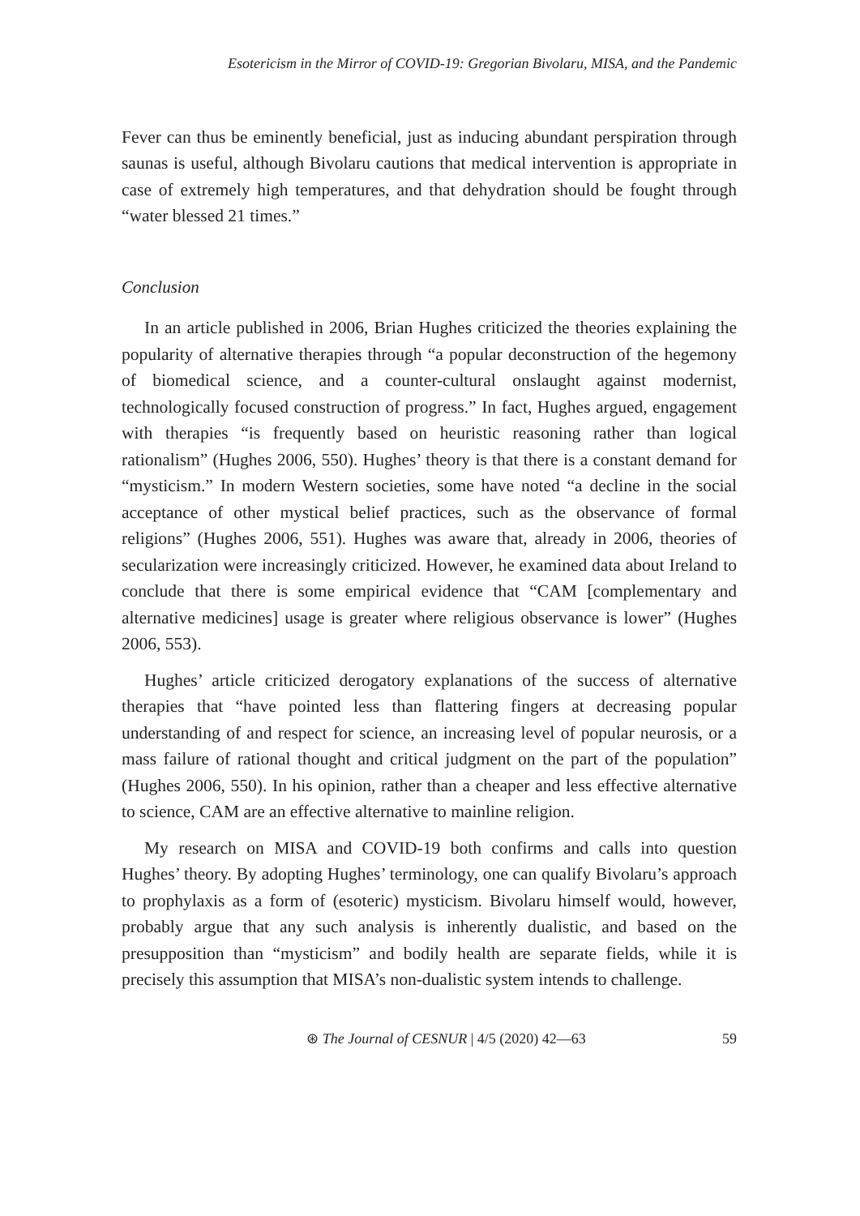Esotericism in the Mirror of COVID-19: Gregorian Bivolaru, MISA, and the Pandemic
Fever can thus be eminently beneficial, just as inducing abundant perspiration through saunas is useful, although Bivolaru cautions that medical intervention is appropriate in case of extremely high temperatures, and that dehydration should be fought through “water blessed 21 times.”
Conclusion
In an article published in 2006, Brian Hughes criticized the theories explaining the popularity of alternative therapies through “a popular deconstruction of the hegemony of biomedical science, and a counter-cultural onslaught against modernist, technologically focused construction of progress.” In fact, Hughes argued, engagement with therapies “is frequently based on heuristic reasoning rather than logical rationalism” (Hughes 2006, 550). Hughes’ theory is that there is a constant demand for “mysticism.” In modern Western societies, some have noted “a decline in the social acceptance of other mystical belief practices, such as the observance of formal religions” (Hughes 2006, 551). Hughes was aware that, already in 2006, theories of secularization were increasingly criticized. However, he examined data about Ireland to conclude that there is some empirical evidence that “CAM [complementary and alternative medicines] usage is greater where religious observance is lower” (Hughes 2006, 553).
Hughes’ article criticized derogatory explanations of the success of alternative therapies that “have pointed less than flattering fingers at decreasing popular understanding of and respect for science, an increasing level of popular neurosis, or a mass failure of rational thought and critical judgment on the part of the population” (Hughes 2006, 550). In his opinion, rather than a cheaper and less effective alternative to science, CAM are an effective alternative to mainline religion.
My research on MISA and COVID-19 both confirms and calls into question Hughes’ theory. By adopting Hughes’ terminology, one can qualify Bivolaru’s approach to prophylaxis as a form of (esoteric) mysticism. Bivolaru himself would, however, probably argue that any such analysis is inherently dualistic, and based on the presupposition than “mysticism” and bodily health are separate fields, while it is precisely this assumption that MISA’s non-dualistic system intends to challenge.
⊛ The Journal of CESNUR | 4/5 (2020) 42—63 59